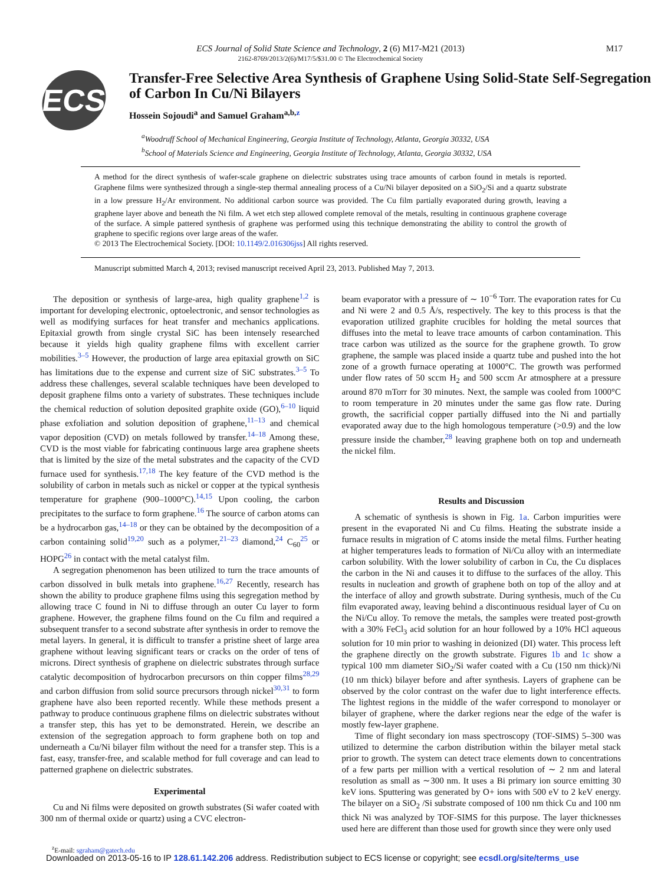M17
ECS Journal of Solid State Science and Technology, 2 (6) M17-M21 (2013)
2162-8769/2013/2(6)/M17/5/$31.00 © The Electrochemical Society
ECS
Transfer-Free Selective Area Synthesis of Graphene Using Solid-State Self-Segregation of Carbon In Cu/Ni Bilayers
Hossein Sojoudi<sup>a</sup> and Samuel Graham<sup>a,b,z</sup>
<sup>a</sup> Woodruff School of Mechanical Engineering, Georgia Institute of Technology, Atlanta, Georgia 30332, USA
<sup>b</sup> School of Materials Science and Engineering, Georgia Institute of Technology, Atlanta, Georgia 30332, USA
A method for the direct synthesis of wafer-scale graphene on dielectric substrates using trace amounts of carbon found in metals is reported. Graphene films were synthesized through a single-step thermal annealing process of a Cu/Ni bilayer deposited on a SiO<sub>2</sub>/Si and a quartz substrate in a low pressure H<sub>2</sub>/Ar environment. No additional carbon source was provided. The Cu film partially evaporated during growth, leaving a graphene layer above and beneath the Ni film. A wet etch step allowed complete removal of the metals, resulting in continuous graphene coverage of the surface. A simple pattered synthesis of graphene was performed using this technique demonstrating the ability to control the growth of graphene to specific regions over large areas of the wafer.
© 2013 The Electrochemical Society. [DOI: 10.1149/2.016306jss] All rights reserved.
Manuscript submitted March 4, 2013; revised manuscript received April 23, 2013. Published May 7, 2013.
The deposition or synthesis of large-area, high quality graphene<sup>1,2</sup> is important for developing electronic, optoelectronic, and sensor technologies as well as modifying surfaces for heat transfer and mechanics applications. Epitaxial growth from single crystal SiC has been intensely researched because it yields high quality graphene films with excellent carrier mobilities.<sup>3–5</sup> However, the production of large area epitaxial growth on SiC has limitations due to the expense and current size of SiC substrates.<sup>3–5</sup> To address these challenges, several scalable techniques have been developed to deposit graphene films onto a variety of substrates. These techniques include the chemical reduction of solution deposited graphite oxide (GO),<sup>6–10</sup> liquid phase exfoliation and solution deposition of graphene,<sup>11–13</sup> and chemical vapor deposition (CVD) on metals followed by transfer.<sup>14–18</sup> Among these, CVD is the most viable for fabricating continuous large area graphene sheets that is limited by the size of the metal substrates and the capacity of the CVD furnace used for synthesis.<sup>17,18</sup> The key feature of the CVD method is the solubility of carbon in metals such as nickel or copper at the typical synthesis temperature for graphene (900–1000°C).<sup>14,15</sup> Upon cooling, the carbon precipitates to the surface to form graphene.<sup>16</sup> The source of carbon atoms can be a hydrocarbon gas,<sup>14–18</sup> or they can be obtained by the decomposition of a carbon containing solid<sup>19,20</sup> such as a polymer,<sup>21–23</sup> diamond,<sup>24</sup> C<sub>60</sub><sup>25</sup> or HOPG<sup>26</sup> in contact with the metal catalyst film.
A segregation phenomenon has been utilized to turn the trace amounts of carbon dissolved in bulk metals into graphene.<sup>16,27</sup> Recently, research has shown the ability to produce graphene films using this segregation method by allowing trace C found in Ni to diffuse through an outer Cu layer to form graphene. However, the graphene films found on the Cu film and required a subsequent transfer to a second substrate after synthesis in order to remove the metal layers. In general, it is difficult to transfer a pristine sheet of large area graphene without leaving significant tears or cracks on the order of tens of microns. Direct synthesis of graphene on dielectric substrates through surface catalytic decomposition of hydrocarbon precursors on thin copper films<sup>28,29</sup> and carbon diffusion from solid source precursors through nickel<sup>30,31</sup> to form graphene have also been reported recently. While these methods present a pathway to produce continuous graphene films on dielectric substrates without a transfer step, this has yet to be demonstrated. Herein, we describe an extension of the segregation approach to form graphene both on top and underneath a Cu/Ni bilayer film without the need for a transfer step. This is a fast, easy, transfer-free, and scalable method for full coverage and can lead to patterned graphene on dielectric substrates.
Experimental
Cu and Ni films were deposited on growth substrates (Si wafer coated with 300 nm of thermal oxide or quartz) using a CVC electron-
<sup>z</sup> E-mail: sgraham@gatech.edu
beam evaporator with a pressure of ∼ 10<sup>−6</sup> Torr. The evaporation rates for Cu and Ni were 2 and 0.5 Å/s, respectively. The key to this process is that the evaporation utilized graphite crucibles for holding the metal sources that diffuses into the metal to leave trace amounts of carbon contamination. This trace carbon was utilized as the source for the graphene growth. To grow graphene, the sample was placed inside a quartz tube and pushed into the hot zone of a growth furnace operating at 1000°C. The growth was performed under flow rates of 50 sccm H<sub>2</sub> and 500 sccm Ar atmosphere at a pressure around 870 mTorr for 30 minutes. Next, the sample was cooled from 1000°C to room temperature in 20 minutes under the same gas flow rate. During growth, the sacrificial copper partially diffused into the Ni and partially evaporated away due to the high homologous temperature (>0.9) and the low pressure inside the chamber,<sup>28</sup> leaving graphene both on top and underneath the nickel film.
Results and Discussion
A schematic of synthesis is shown in Fig. 1a. Carbon impurities were present in the evaporated Ni and Cu films. Heating the substrate inside a furnace results in migration of C atoms inside the metal films. Further heating at higher temperatures leads to formation of Ni/Cu alloy with an intermediate carbon solubility. With the lower solubility of carbon in Cu, the Cu displaces the carbon in the Ni and causes it to diffuse to the surfaces of the alloy. This results in nucleation and growth of graphene both on top of the alloy and at the interface of alloy and growth substrate. During synthesis, much of the Cu film evaporated away, leaving behind a discontinuous residual layer of Cu on the Ni/Cu alloy. To remove the metals, the samples were treated post-growth with a 30% FeCl<sub>3</sub> acid solution for an hour followed by a 10% HCl aqueous solution for 10 min prior to washing in deionized (DI) water. This process left the graphene directly on the growth substrate. Figures 1b and 1c show a typical 100 mm diameter SiO<sub>2</sub>/Si wafer coated with a Cu (150 nm thick)/Ni (10 nm thick) bilayer before and after synthesis. Layers of graphene can be observed by the color contrast on the wafer due to light interference effects. The lightest regions in the middle of the wafer correspond to monolayer or bilayer of graphene, where the darker regions near the edge of the wafer is mostly few-layer graphene.
Time of flight secondary ion mass spectroscopy (TOF-SIMS) 5–300 was utilized to determine the carbon distribution within the bilayer metal stack prior to growth. The system can detect trace elements down to concentrations of a few parts per million with a vertical resolution of ∼ 2 nm and lateral resolution as small as ∼300 nm. It uses a Bi primary ion source emitting 30 keV ions. Sputtering was generated by O+ ions with 500 eV to 2 keV energy. The bilayer on a SiO<sub>2</sub> /Si substrate composed of 100 nm thick Cu and 100 nm thick Ni was analyzed by TOF-SIMS for this purpose. The layer thicknesses used here are different than those used for growth since they were only used
Downloaded on 2013-05-16 to IP 128.61.142.206 address. Redistribution subject to ECS license or copyright; see ecsdl.org/site/terms_use